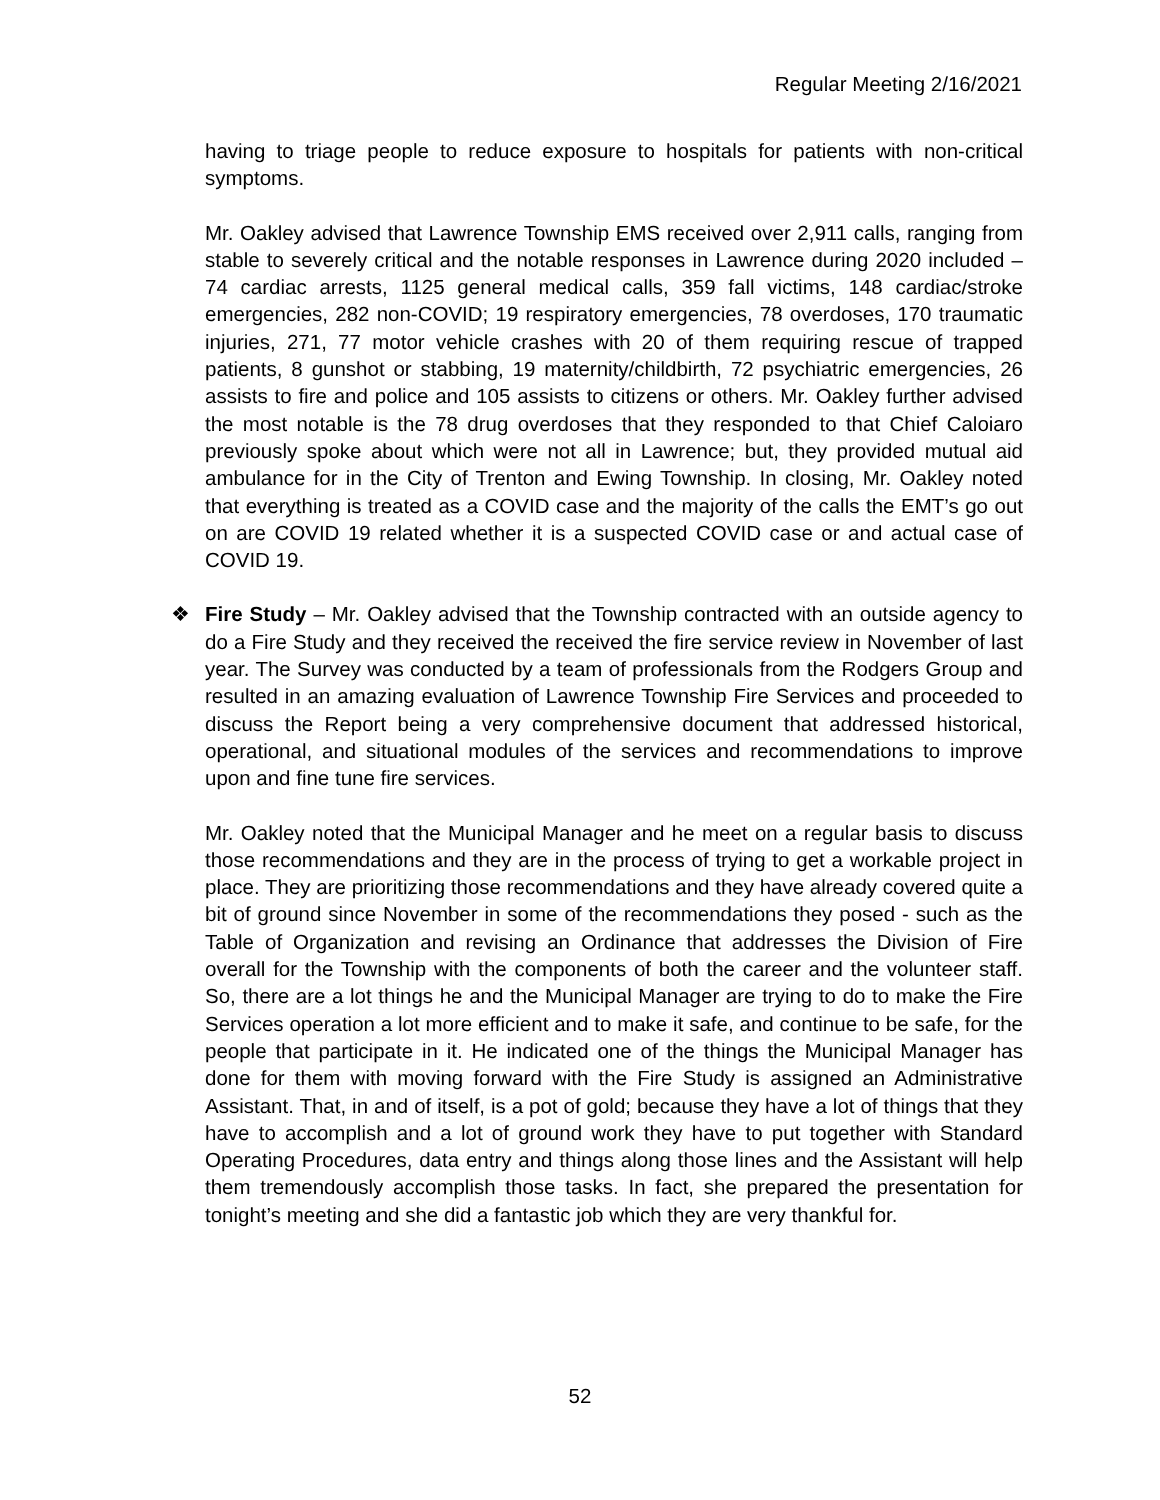Regular Meeting 2/16/2021
having to triage people to reduce exposure to hospitals for patients with non-critical symptoms.
Mr. Oakley advised that Lawrence Township EMS received over 2,911 calls, ranging from stable to severely critical and the notable responses in Lawrence during 2020 included – 74 cardiac arrests, 1125 general medical calls, 359 fall victims, 148 cardiac/stroke emergencies, 282 non-COVID; 19 respiratory emergencies, 78 overdoses, 170 traumatic injuries, 271, 77 motor vehicle crashes with 20 of them requiring rescue of trapped patients, 8 gunshot or stabbing, 19 maternity/childbirth, 72 psychiatric emergencies, 26 assists to fire and police and 105 assists to citizens or others. Mr. Oakley further advised the most notable is the 78 drug overdoses that they responded to that Chief Caloiaro previously spoke about which were not all in Lawrence; but, they provided mutual aid ambulance for in the City of Trenton and Ewing Township. In closing, Mr. Oakley noted that everything is treated as a COVID case and the majority of the calls the EMT’s go out on are COVID 19 related whether it is a suspected COVID case or and actual case of COVID 19.
❖ Fire Study – Mr. Oakley advised that the Township contracted with an outside agency to do a Fire Study and they received the received the fire service review in November of last year. The Survey was conducted by a team of professionals from the Rodgers Group and resulted in an amazing evaluation of Lawrence Township Fire Services and proceeded to discuss the Report being a very comprehensive document that addressed historical, operational, and situational modules of the services and recommendations to improve upon and fine tune fire services.
Mr. Oakley noted that the Municipal Manager and he meet on a regular basis to discuss those recommendations and they are in the process of trying to get a workable project in place. They are prioritizing those recommendations and they have already covered quite a bit of ground since November in some of the recommendations they posed - such as the Table of Organization and revising an Ordinance that addresses the Division of Fire overall for the Township with the components of both the career and the volunteer staff. So, there are a lot things he and the Municipal Manager are trying to do to make the Fire Services operation a lot more efficient and to make it safe, and continue to be safe, for the people that participate in it. He indicated one of the things the Municipal Manager has done for them with moving forward with the Fire Study is assigned an Administrative Assistant. That, in and of itself, is a pot of gold; because they have a lot of things that they have to accomplish and a lot of ground work they have to put together with Standard Operating Procedures, data entry and things along those lines and the Assistant will help them tremendously accomplish those tasks. In fact, she prepared the presentation for tonight’s meeting and she did a fantastic job which they are very thankful for.
52